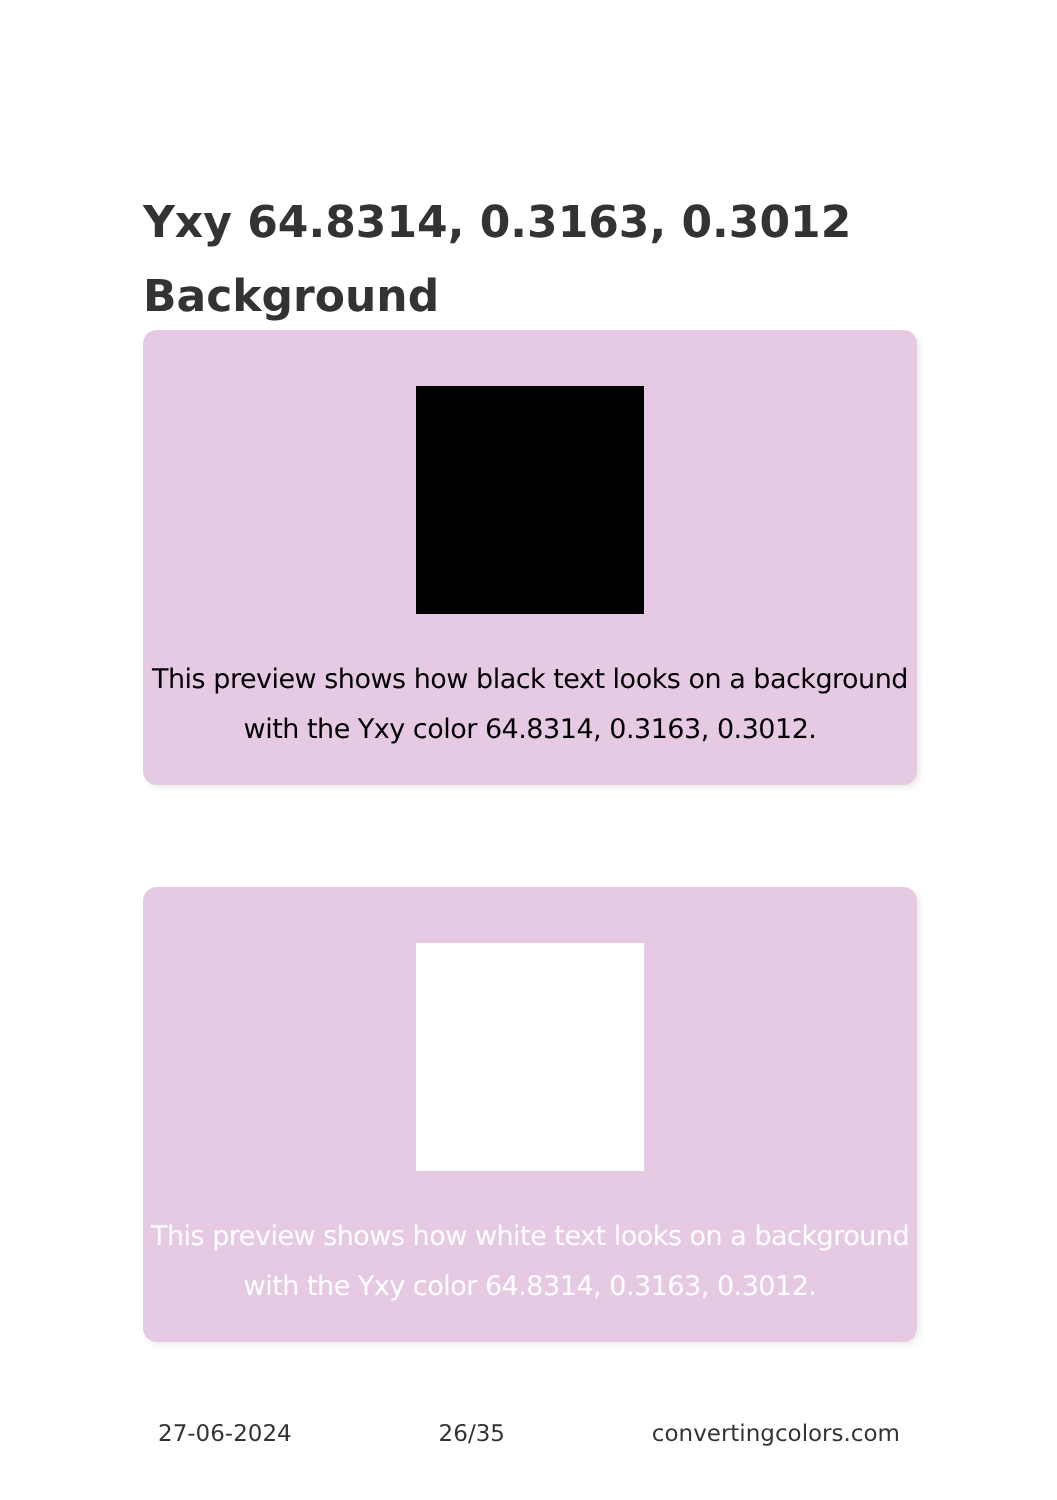Yxy 64.8314, 0.3163, 0.3012 Background
This preview shows how black text looks on a background with the Yxy color 64.8314, 0.3163, 0.3012.
This preview shows how white text looks on a background with the Yxy color 64.8314, 0.3163, 0.3012.
27-06-2024 26/35 convertingcolors.com